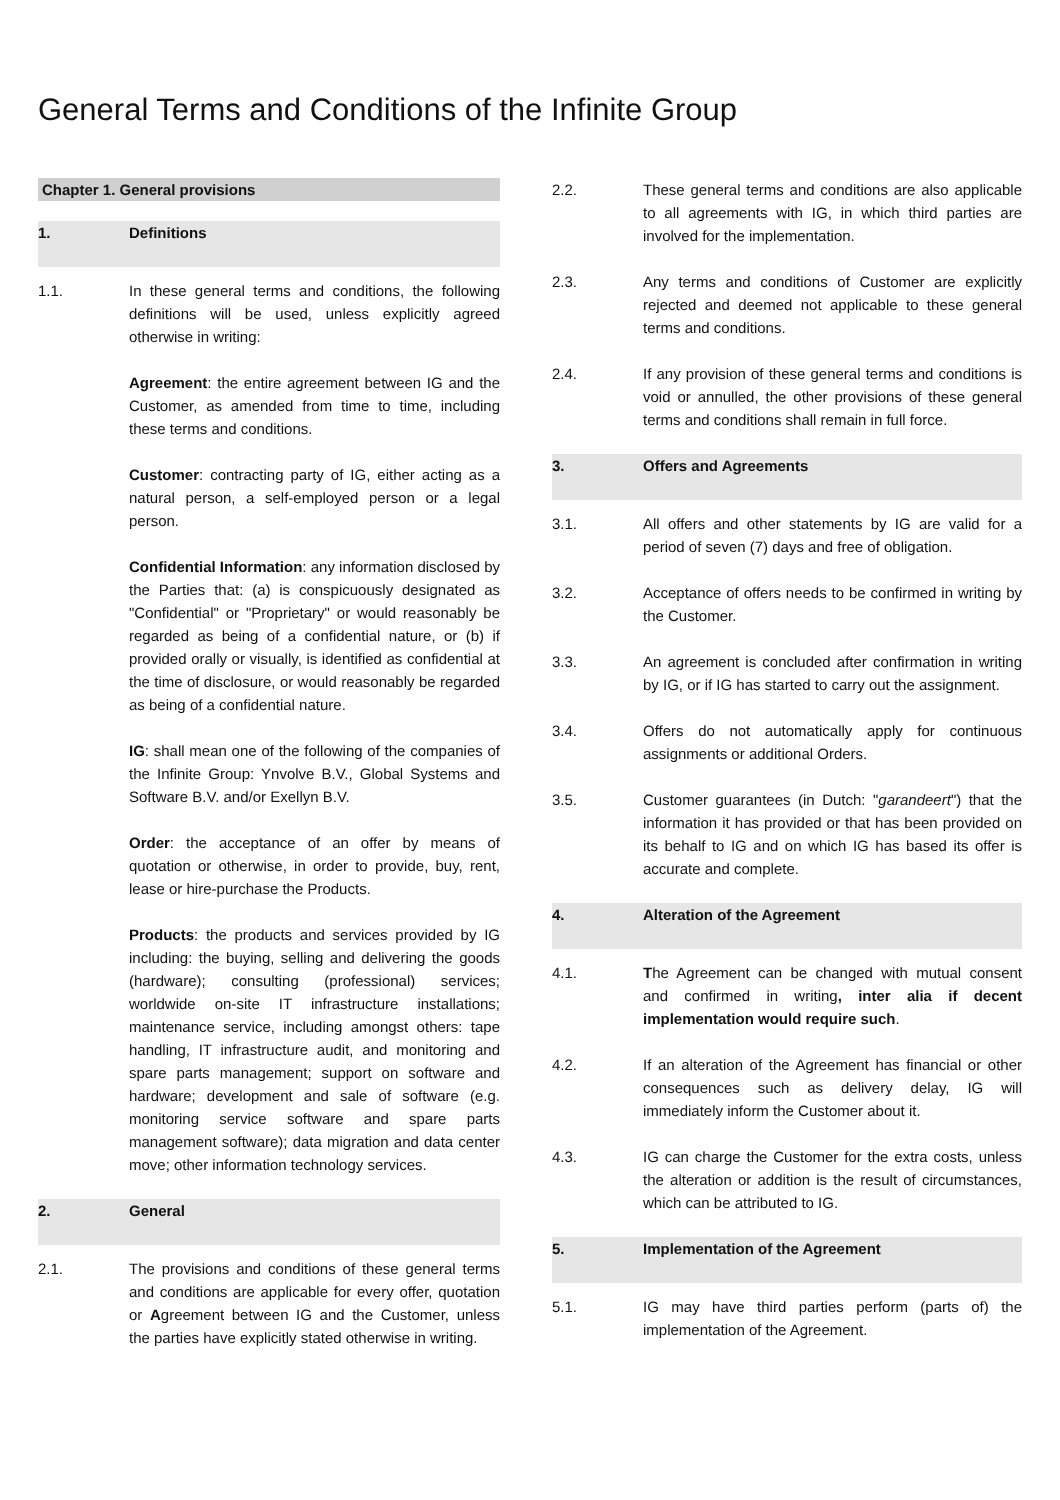General Terms and Conditions of the Infinite Group
Chapter 1. General provisions
1. Definitions
1.1. In these general terms and conditions, the following definitions will be used, unless explicitly agreed otherwise in writing:
Agreement: the entire agreement between IG and the Customer, as amended from time to time, including these terms and conditions.
Customer: contracting party of IG, either acting as a natural person, a self-employed person or a legal person.
Confidential Information: any information disclosed by the Parties that: (a) is conspicuously designated as "Confidential" or "Proprietary" or would reasonably be regarded as being of a confidential nature, or (b) if provided orally or visually, is identified as confidential at the time of disclosure, or would reasonably be regarded as being of a confidential nature.
IG: shall mean one of the following of the companies of the Infinite Group: Ynvolve B.V., Global Systems and Software B.V. and/or Exellyn B.V.
Order: the acceptance of an offer by means of quotation or otherwise, in order to provide, buy, rent, lease or hire-purchase the Products.
Products: the products and services provided by IG including: the buying, selling and delivering the goods (hardware); consulting (professional) services; worldwide on-site IT infrastructure installations; maintenance service, including amongst others: tape handling, IT infrastructure audit, and monitoring and spare parts management; support on software and hardware; development and sale of software (e.g. monitoring service software and spare parts management software); data migration and data center move; other information technology services.
2. General
2.1. The provisions and conditions of these general terms and conditions are applicable for every offer, quotation or Agreement between IG and the Customer, unless the parties have explicitly stated otherwise in writing.
2.2. These general terms and conditions are also applicable to all agreements with IG, in which third parties are involved for the implementation.
2.3. Any terms and conditions of Customer are explicitly rejected and deemed not applicable to these general terms and conditions.
2.4. If any provision of these general terms and conditions is void or annulled, the other provisions of these general terms and conditions shall remain in full force.
3. Offers and Agreements
3.1. All offers and other statements by IG are valid for a period of seven (7) days and free of obligation.
3.2. Acceptance of offers needs to be confirmed in writing by the Customer.
3.3. An agreement is concluded after confirmation in writing by IG, or if IG has started to carry out the assignment.
3.4. Offers do not automatically apply for continuous assignments or additional Orders.
3.5. Customer guarantees (in Dutch: "garandeert") that the information it has provided or that has been provided on its behalf to IG and on which IG has based its offer is accurate and complete.
4. Alteration of the Agreement
4.1. The Agreement can be changed with mutual consent and confirmed in writing, inter alia if decent implementation would require such.
4.2. If an alteration of the Agreement has financial or other consequences such as delivery delay, IG will immediately inform the Customer about it.
4.3. IG can charge the Customer for the extra costs, unless the alteration or addition is the result of circumstances, which can be attributed to IG.
5. Implementation of the Agreement
5.1. IG may have third parties perform (parts of) the implementation of the Agreement.